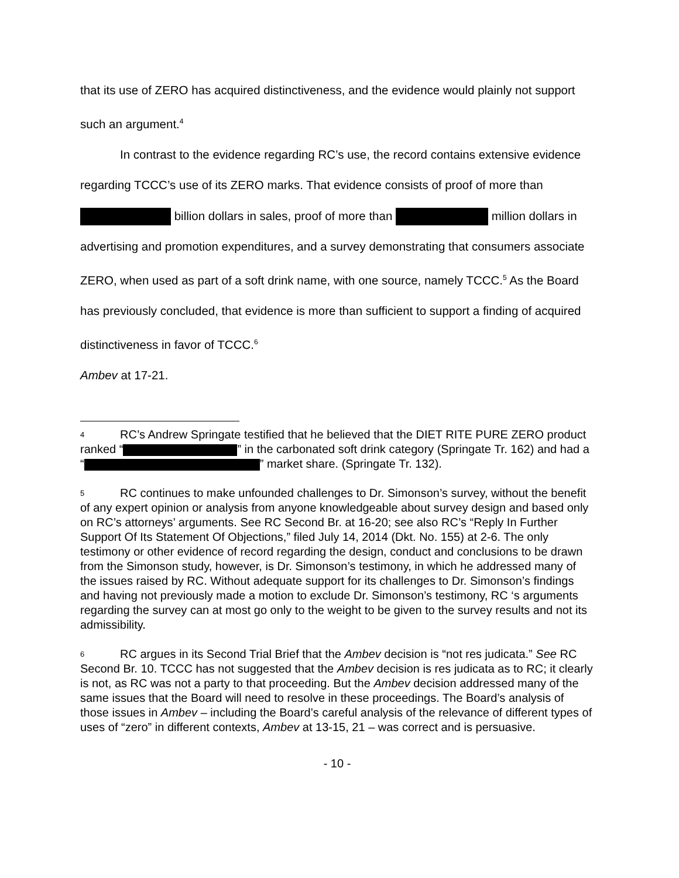that its use of ZERO has acquired distinctiveness, and the evidence would plainly not support such an argument.<sup>4</sup>
In contrast to the evidence regarding RC’s use, the record contains extensive evidence regarding TCCC’s use of its ZERO marks. That evidence consists of proof of more than billion dollars in sales, proof of more than million dollars in advertising and promotion expenditures, and a survey demonstrating that consumers associate ZERO, when used as part of a soft drink name, with one source, namely TCCC.<sup>5</sup> As the Board has previously concluded, that evidence is more than sufficient to support a finding of acquired distinctiveness in favor of TCCC.<sup>6</sup>
Ambev at 17-21.
<sup>4</sup> RC’s Andrew Springate testified that he believed that the DIET RITE PURE ZERO product ranked “ ” in the carbonated soft drink category (Springate Tr. 162) and had a “ ” market share. (Springate Tr. 132).
<sup>5</sup> RC continues to make unfounded challenges to Dr. Simonson’s survey, without the benefit of any expert opinion or analysis from anyone knowledgeable about survey design and based only on RC’s attorneys’ arguments. See RC Second Br. at 16-20; see also RC’s “Reply In Further Support Of Its Statement Of Objections,” filed July 14, 2014 (Dkt. No. 155) at 2-6. The only testimony or other evidence of record regarding the design, conduct and conclusions to be drawn from the Simonson study, however, is Dr. Simonson’s testimony, in which he addressed many of the issues raised by RC. Without adequate support for its challenges to Dr. Simonson’s findings and having not previously made a motion to exclude Dr. Simonson’s testimony, RC ‘s arguments regarding the survey can at most go only to the weight to be given to the survey results and not its admissibility.
<sup>6</sup> RC argues in its Second Trial Brief that the Ambev decision is “not res judicata.” See RC Second Br. 10. TCCC has not suggested that the Ambev decision is res judicata as to RC; it clearly is not, as RC was not a party to that proceeding. But the Ambev decision addressed many of the same issues that the Board will need to resolve in these proceedings. The Board’s analysis of those issues in Ambev – including the Board’s careful analysis of the relevance of different types of uses of “zero” in different contexts, Ambev at 13-15, 21 – was correct and is persuasive.
- 10 -